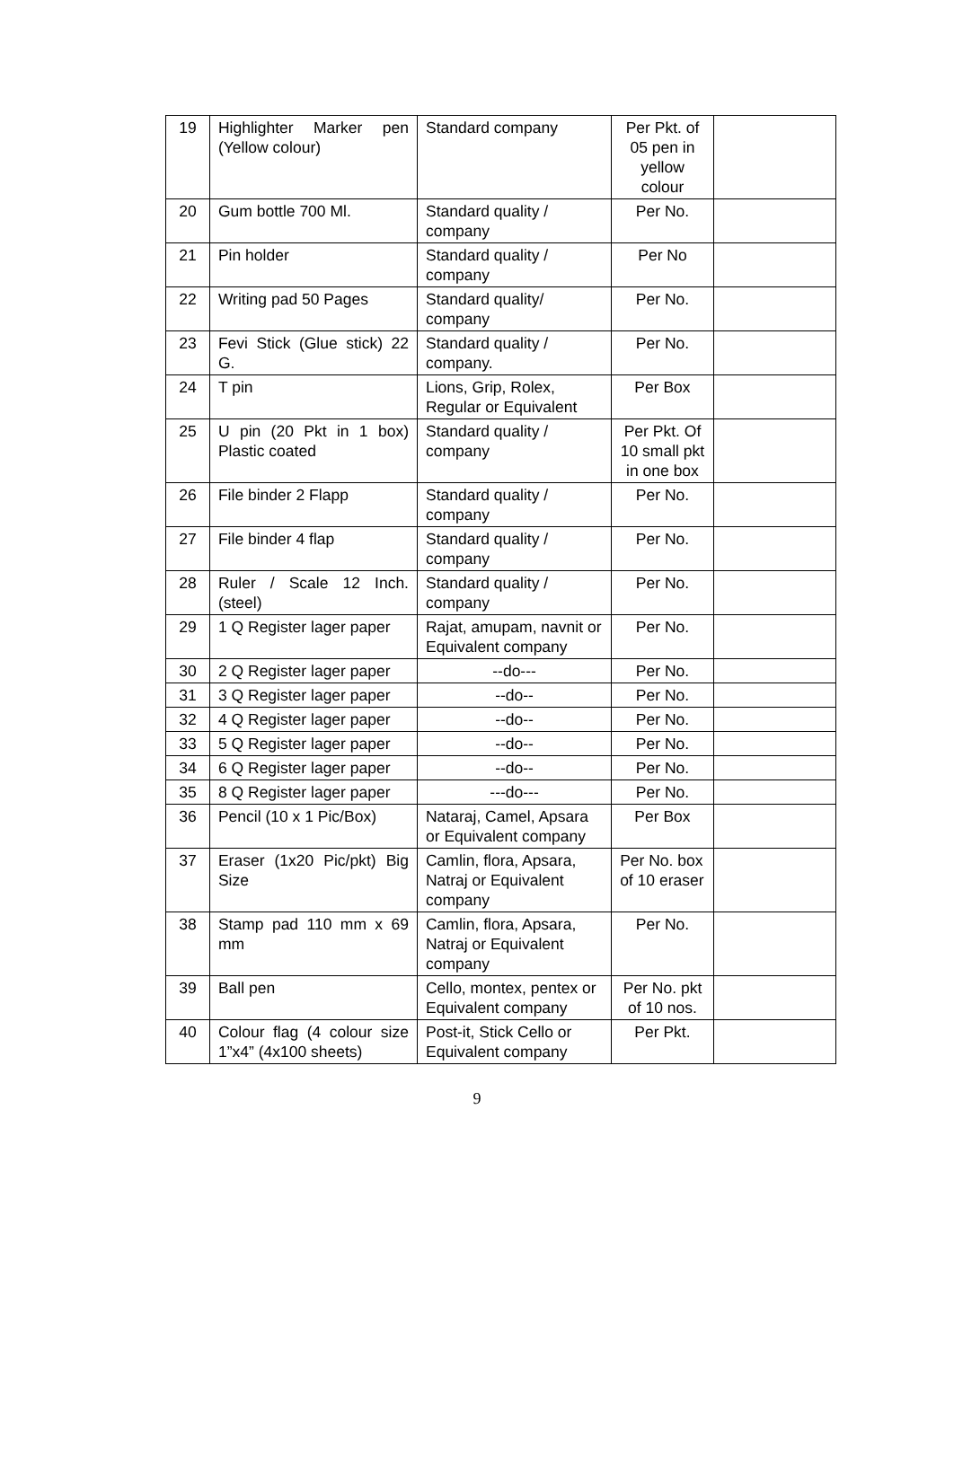| 19 | Highlighter Marker pen (Yellow colour) | Standard company | Per Pkt. of 05 pen in yellow colour | |
| 20 | Gum bottle 700 Ml. | Standard quality / company | Per No. | |
| 21 | Pin holder | Standard quality / company | Per No | |
| 22 | Writing pad 50 Pages | Standard quality/ company | Per No. | |
| 23 | Fevi Stick (Glue stick) 22 G. | Standard quality / company. | Per No. | |
| 24 | T pin | Lions, Grip, Rolex, Regular or Equivalent | Per Box | |
| 25 | U pin (20 Pkt in 1 box) Plastic coated | Standard quality / company | Per Pkt. Of 10 small pkt in one box | |
| 26 | File binder 2 Flapp | Standard quality / company | Per No. | |
| 27 | File binder 4 flap | Standard quality / company | Per No. | |
| 28 | Ruler / Scale 12 Inch. (steel) | Standard quality / company | Per No. | |
| 29 | 1 Q Register lager paper | Rajat, amupam, navnit or Equivalent company | Per No. | |
| 30 | 2 Q Register lager paper | --do--- | Per No. | |
| 31 | 3 Q Register lager paper | --do-- | Per No. | |
| 32 | 4 Q Register lager paper | --do-- | Per No. | |
| 33 | 5 Q Register lager paper | --do-- | Per No. | |
| 34 | 6 Q Register lager paper | --do-- | Per No. | |
| 35 | 8 Q Register lager paper | ---do--- | Per No. | |
| 36 | Pencil (10 x 1 Pic/Box) | Nataraj, Camel, Apsara or Equivalent company | Per Box | |
| 37 | Eraser (1x20 Pic/pkt) Big Size | Camlin, flora, Apsara, Natraj or Equivalent company | Per No. box of 10 eraser | |
| 38 | Stamp pad 110 mm x 69 mm | Camlin, flora, Apsara, Natraj or Equivalent company | Per No. | |
| 39 | Ball pen | Cello, montex, pentex or Equivalent company | Per No. pkt of 10 nos. | |
| 40 | Colour flag (4 colour size 1”x4” (4x100 sheets) | Post-it, Stick Cello or Equivalent company | Per Pkt. | |
9